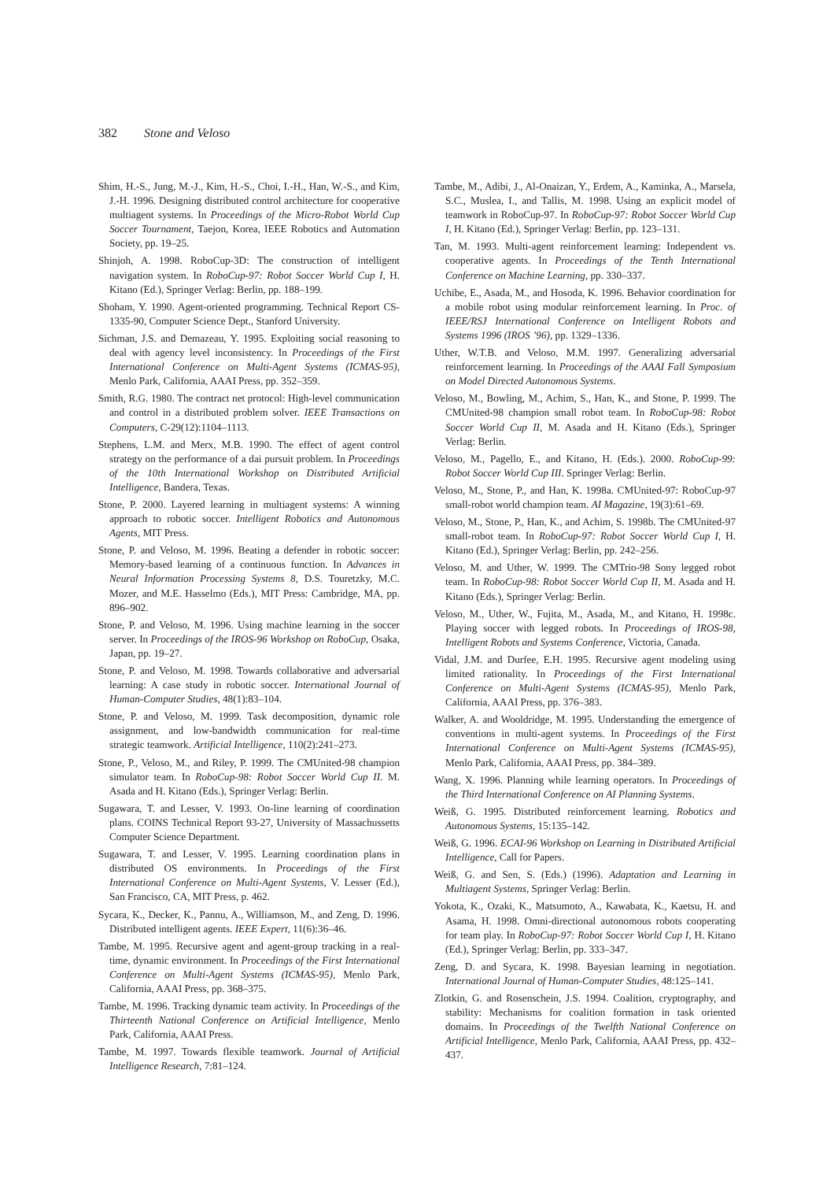382 Stone and Veloso
Shim, H.-S., Jung, M.-J., Kim, H.-S., Choi, I.-H., Han, W.-S., and Kim, J.-H. 1996. Designing distributed control architecture for cooperative multiagent systems. In Proceedings of the Micro-Robot World Cup Soccer Tournament, Taejon, Korea, IEEE Robotics and Automation Society, pp. 19–25.
Shinjoh, A. 1998. RoboCup-3D: The construction of intelligent navigation system. In RoboCup-97: Robot Soccer World Cup I, H. Kitano (Ed.), Springer Verlag: Berlin, pp. 188–199.
Shoham, Y. 1990. Agent-oriented programming. Technical Report CS-1335-90, Computer Science Dept., Stanford University.
Sichman, J.S. and Demazeau, Y. 1995. Exploiting social reasoning to deal with agency level inconsistency. In Proceedings of the First International Conference on Multi-Agent Systems (ICMAS-95), Menlo Park, California, AAAI Press, pp. 352–359.
Smith, R.G. 1980. The contract net protocol: High-level communication and control in a distributed problem solver. IEEE Transactions on Computers, C-29(12):1104–1113.
Stephens, L.M. and Merx, M.B. 1990. The effect of agent control strategy on the performance of a dai pursuit problem. In Proceedings of the 10th International Workshop on Distributed Artificial Intelligence, Bandera, Texas.
Stone, P. 2000. Layered learning in multiagent systems: A winning approach to robotic soccer. Intelligent Robotics and Autonomous Agents, MIT Press.
Stone, P. and Veloso, M. 1996. Beating a defender in robotic soccer: Memory-based learning of a continuous function. In Advances in Neural Information Processing Systems 8, D.S. Touretzky, M.C. Mozer, and M.E. Hasselmo (Eds.), MIT Press: Cambridge, MA, pp. 896–902.
Stone, P. and Veloso, M. 1996. Using machine learning in the soccer server. In Proceedings of the IROS-96 Workshop on RoboCup, Osaka, Japan, pp. 19–27.
Stone, P. and Veloso, M. 1998. Towards collaborative and adversarial learning: A case study in robotic soccer. International Journal of Human-Computer Studies, 48(1):83–104.
Stone, P. and Veloso, M. 1999. Task decomposition, dynamic role assignment, and low-bandwidth communication for real-time strategic teamwork. Artificial Intelligence, 110(2):241–273.
Stone, P., Veloso, M., and Riley, P. 1999. The CMUnited-98 champion simulator team. In RoboCup-98: Robot Soccer World Cup II. M. Asada and H. Kitano (Eds.), Springer Verlag: Berlin.
Sugawara, T. and Lesser, V. 1993. On-line learning of coordination plans. COINS Technical Report 93-27, University of Massachussetts Computer Science Department.
Sugawara, T. and Lesser, V. 1995. Learning coordination plans in distributed OS environments. In Proceedings of the First International Conference on Multi-Agent Systems, V. Lesser (Ed.), San Francisco, CA, MIT Press, p. 462.
Sycara, K., Decker, K., Pannu, A., Williamson, M., and Zeng, D. 1996. Distributed intelligent agents. IEEE Expert, 11(6):36–46.
Tambe, M. 1995. Recursive agent and agent-group tracking in a real-time, dynamic environment. In Proceedings of the First International Conference on Multi-Agent Systems (ICMAS-95), Menlo Park, California, AAAI Press, pp. 368–375.
Tambe, M. 1996. Tracking dynamic team activity. In Proceedings of the Thirteenth National Conference on Artificial Intelligence, Menlo Park, California, AAAI Press.
Tambe, M. 1997. Towards flexible teamwork. Journal of Artificial Intelligence Research, 7:81–124.
Tambe, M., Adibi, J., Al-Onaizan, Y., Erdem, A., Kaminka, A., Marsela, S.C., Muslea, I., and Tallis, M. 1998. Using an explicit model of teamwork in RoboCup-97. In RoboCup-97: Robot Soccer World Cup I, H. Kitano (Ed.), Springer Verlag: Berlin, pp. 123–131.
Tan, M. 1993. Multi-agent reinforcement learning: Independent vs. cooperative agents. In Proceedings of the Tenth International Conference on Machine Learning, pp. 330–337.
Uchibe, E., Asada, M., and Hosoda, K. 1996. Behavior coordination for a mobile robot using modular reinforcement learning. In Proc. of IEEE/RSJ International Conference on Intelligent Robots and Systems 1996 (IROS ’96), pp. 1329–1336.
Uther, W.T.B. and Veloso, M.M. 1997. Generalizing adversarial reinforcement learning. In Proceedings of the AAAI Fall Symposium on Model Directed Autonomous Systems.
Veloso, M., Bowling, M., Achim, S., Han, K., and Stone, P. 1999. The CMUnited-98 champion small robot team. In RoboCup-98: Robot Soccer World Cup II, M. Asada and H. Kitano (Eds.), Springer Verlag: Berlin.
Veloso, M., Pagello, E., and Kitano, H. (Eds.). 2000. RoboCup-99: Robot Soccer World Cup III. Springer Verlag: Berlin.
Veloso, M., Stone, P., and Han, K. 1998a. CMUnited-97: RoboCup-97 small-robot world champion team. AI Magazine, 19(3):61–69.
Veloso, M., Stone, P., Han, K., and Achim, S. 1998b. The CMUnited-97 small-robot team. In RoboCup-97: Robot Soccer World Cup I, H. Kitano (Ed.), Springer Verlag: Berlin, pp. 242–256.
Veloso, M. and Uther, W. 1999. The CMTrio-98 Sony legged robot team. In RoboCup-98: Robot Soccer World Cup II, M. Asada and H. Kitano (Eds.), Springer Verlag: Berlin.
Veloso, M., Uther, W., Fujita, M., Asada, M., and Kitano, H. 1998c. Playing soccer with legged robots. In Proceedings of IROS-98, Intelligent Robots and Systems Conference, Victoria, Canada.
Vidal, J.M. and Durfee, E.H. 1995. Recursive agent modeling using limited rationality. In Proceedings of the First International Conference on Multi-Agent Systems (ICMAS-95), Menlo Park, California, AAAI Press, pp. 376–383.
Walker, A. and Wooldridge, M. 1995. Understanding the emergence of conventions in multi-agent systems. In Proceedings of the First International Conference on Multi-Agent Systems (ICMAS-95), Menlo Park, California, AAAI Press, pp. 384–389.
Wang, X. 1996. Planning while learning operators. In Proceedings of the Third International Conference on AI Planning Systems.
Weiß, G. 1995. Distributed reinforcement learning. Robotics and Autonomous Systems, 15:135–142.
Weiß, G. 1996. ECAI-96 Workshop on Learning in Distributed Artificial Intelligence, Call for Papers.
Weiß, G. and Sen, S. (Eds.) (1996). Adaptation and Learning in Multiagent Systems, Springer Verlag: Berlin.
Yokota, K., Ozaki, K., Matsumoto, A., Kawabata, K., Kaetsu, H. and Asama, H. 1998. Omni-directional autonomous robots cooperating for team play. In RoboCup-97: Robot Soccer World Cup I, H. Kitano (Ed.), Springer Verlag: Berlin, pp. 333–347.
Zeng, D. and Sycara, K. 1998. Bayesian learning in negotiation. International Journal of Human-Computer Studies, 48:125–141.
Zlotkin, G. and Rosenschein, J.S. 1994. Coalition, cryptography, and stability: Mechanisms for coalition formation in task oriented domains. In Proceedings of the Twelfth National Conference on Artificial Intelligence, Menlo Park, California, AAAI Press, pp. 432–437.